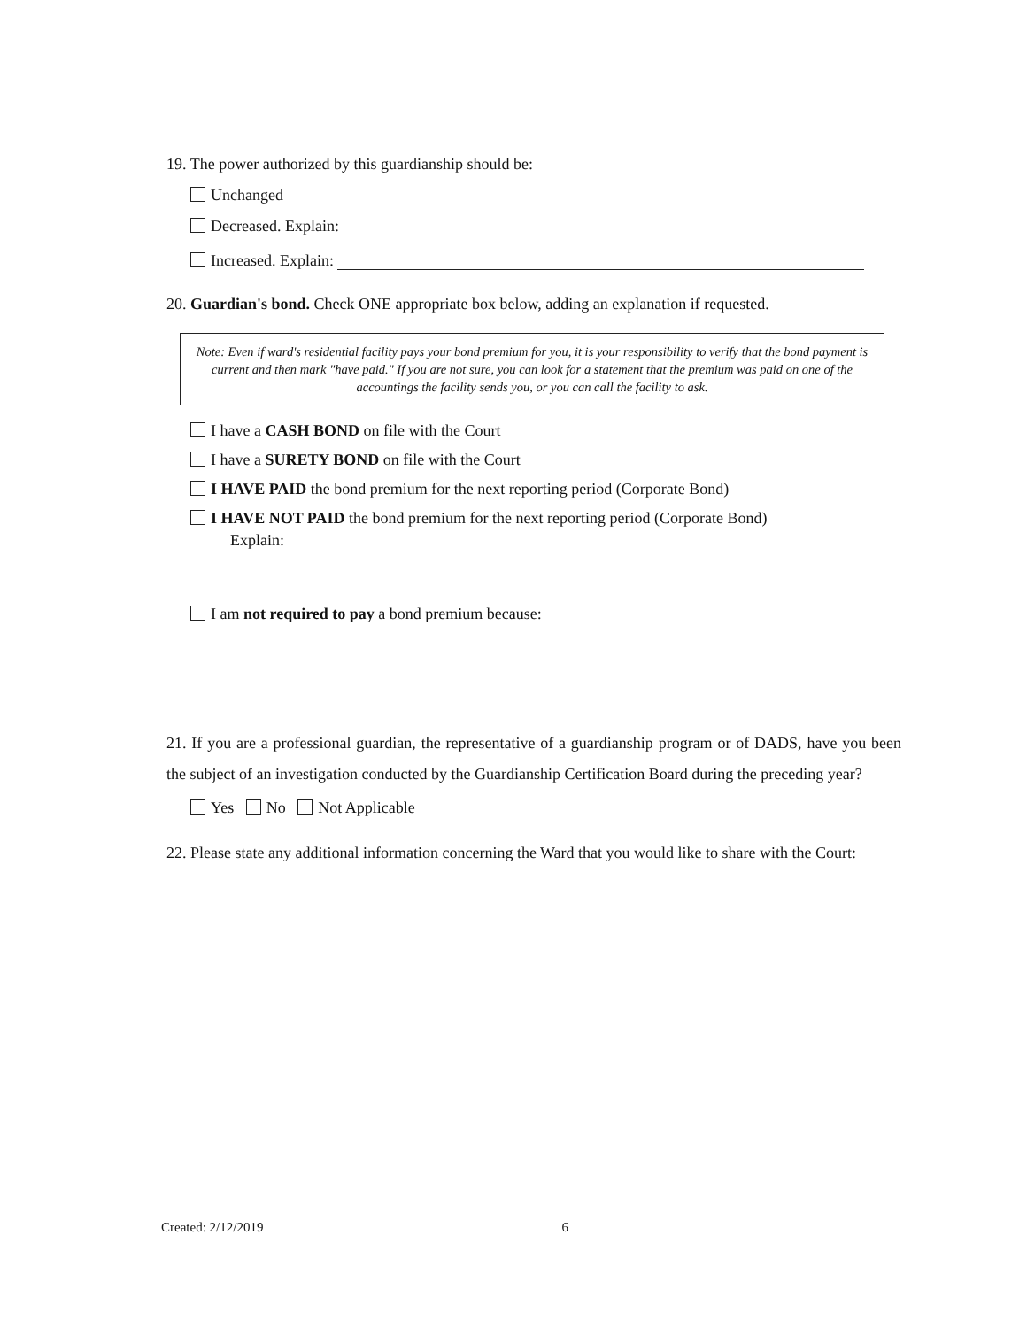19. The power authorized by this guardianship should be:
Unchanged
Decreased. Explain:
Increased. Explain:
20. Guardian's bond. Check ONE appropriate box below, adding an explanation if requested.
Note: Even if ward's residential facility pays your bond premium for you, it is your responsibility to verify that the bond payment is current and then mark "have paid." If you are not sure, you can look for a statement that the premium was paid on one of the accountings the facility sends you, or you can call the facility to ask.
I have a CASH BOND on file with the Court
I have a SURETY BOND on file with the Court
I HAVE PAID the bond premium for the next reporting period (Corporate Bond)
I HAVE NOT PAID the bond premium for the next reporting period (Corporate Bond)
Explain:
I am not required to pay a bond premium because:
21. If you are a professional guardian, the representative of a guardianship program or of DADS, have you been the subject of an investigation conducted by the Guardianship Certification Board during the preceding year?
Yes No Not Applicable
22. Please state any additional information concerning the Ward that you would like to share with the Court:
Created: 2/12/2019 6